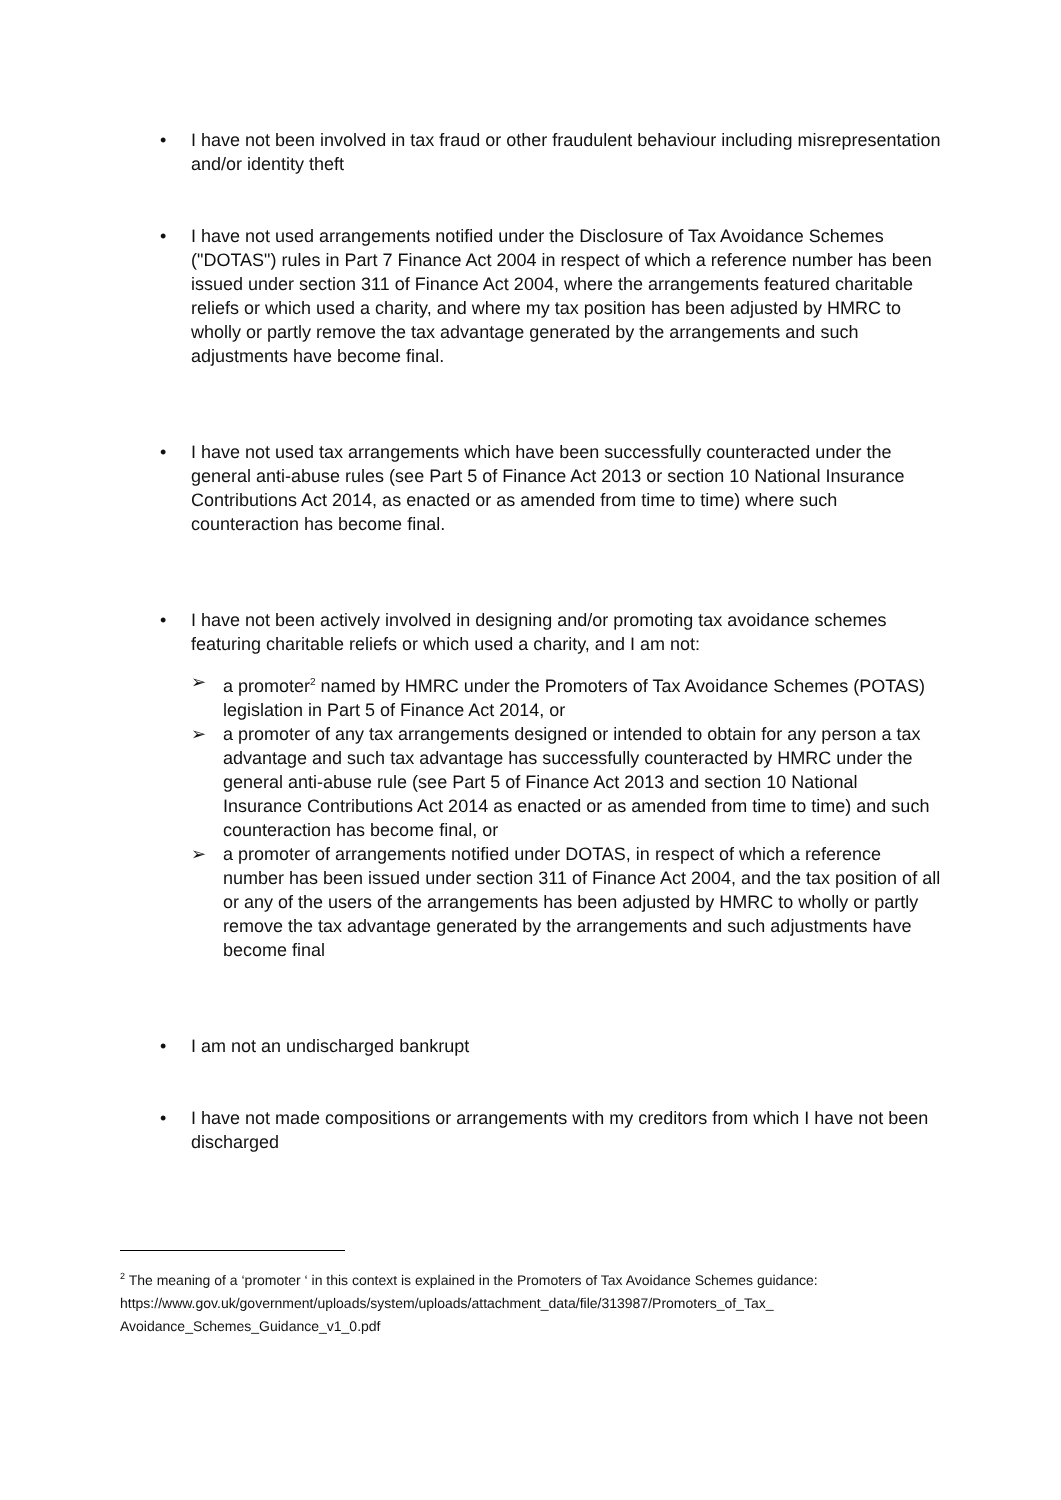• I have not been involved in tax fraud or other fraudulent behaviour including misrepresentation and/or identity theft
• I have not used arrangements notified under the Disclosure of Tax Avoidance Schemes ("DOTAS") rules in Part 7 Finance Act 2004 in respect of which a reference number has been issued under section 311 of Finance Act 2004, where the arrangements featured charitable reliefs or which used a charity, and where my tax position has been adjusted by HMRC to wholly or partly remove the tax advantage generated by the arrangements and such adjustments have become final.
• I have not used tax arrangements which have been successfully counteracted under the general anti-abuse rules (see Part 5 of Finance Act 2013 or section 10 National Insurance Contributions Act 2014, as enacted or as amended from time to time) where such counteraction has become final.
• I have not been actively involved in designing and/or promoting tax avoidance schemes featuring charitable reliefs or which used a charity, and I am not:
➢ a promoter<sup>2</sup> named by HMRC under the Promoters of Tax Avoidance Schemes (POTAS) legislation in Part 5 of Finance Act 2014, or
➢ a promoter of any tax arrangements designed or intended to obtain for any person a tax advantage and such tax advantage has successfully counteracted by HMRC under the general anti-abuse rule (see Part 5 of Finance Act 2013 and section 10 National Insurance Contributions Act 2014 as enacted or as amended from time to time) and such counteraction has become final, or
➢ a promoter of arrangements notified under DOTAS, in respect of which a reference number has been issued under section 311 of Finance Act 2004, and the tax position of all or any of the users of the arrangements has been adjusted by HMRC to wholly or partly remove the tax advantage generated by the arrangements and such adjustments have become final
• I am not an undischarged bankrupt
• I have not made compositions or arrangements with my creditors from which I have not been discharged
<sup>2</sup> The meaning of a ‘promoter ‘ in this context is explained in the Promoters of Tax Avoidance Schemes guidance:
https://www.gov.uk/government/uploads/system/uploads/attachment_data/file/313987/Promoters_of_Tax_ Avoidance_Schemes_Guidance_v1_0.pdf